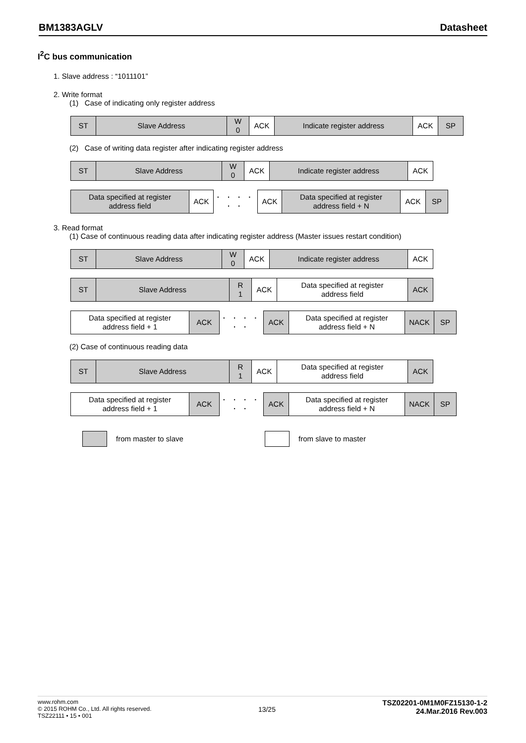BM1383AGLV Datasheet
I<sup>2</sup>C bus communication
1. Slave address : “1011101”
2. Write format
(1) Case of indicating only register address
| ST | Slave Address | W 0 | ACK | Indicate register address | ACK | SP |
(2) Case of writing data register after indicating register address
| ST | Slave Address | W 0 | ACK | Indicate register address | ACK |
| Data specified at register address field | ACK | · · · · · · | ACK | Data specified at register address field + N | ACK | SP |
3. Read format
(1) Case of continuous reading data after indicating register address (Master issues restart condition)
| ST | Slave Address | W 0 | ACK | Indicate register address | ACK |
| ST | Slave Address | R 1 | ACK | Data specified at register address field | ACK |
| Data specified at register address field + 1 | ACK | · · · · · · | ACK | Data specified at register address field + N | NACK | SP |
(2) Case of continuous reading data
| ST | Slave Address | R 1 | ACK | Data specified at register address field | ACK |
| Data specified at register address field + 1 | ACK | · · · · · · | ACK | Data specified at register address field + N | NACK | SP |
from master to slave from slave to master
www.rohm.com
© 2015 ROHM Co., Ltd. All rights reserved.
TSZ22111 • 15 • 001
13/25
TSZ02201-0M1M0FZ15130-1-2
24.Mar.2016 Rev.003